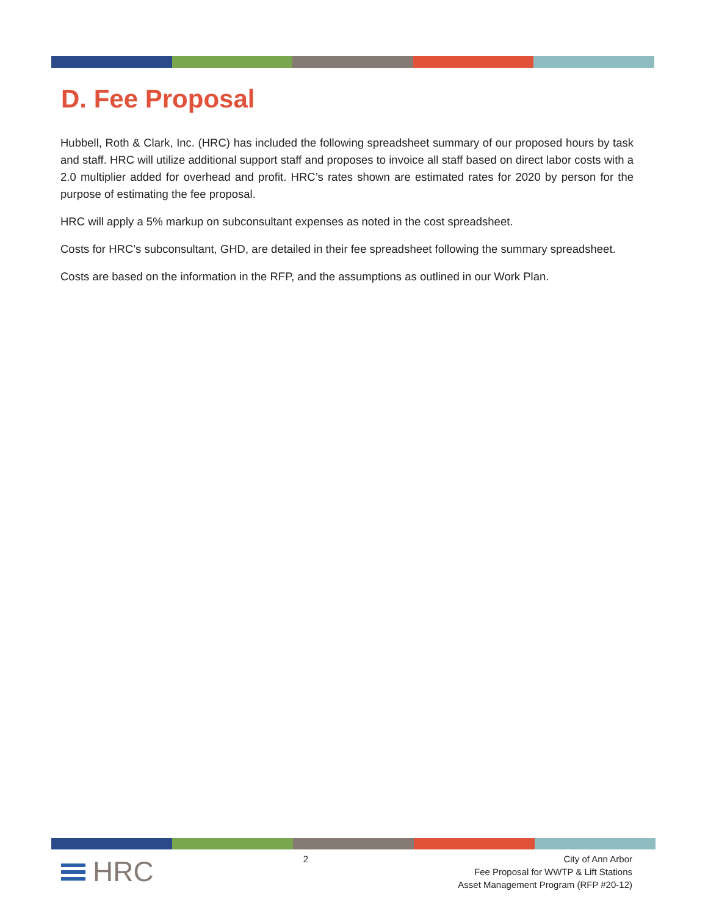D. Fee Proposal
Hubbell, Roth & Clark, Inc. (HRC) has included the following spreadsheet summary of our proposed hours by task and staff. HRC will utilize additional support staff and proposes to invoice all staff based on direct labor costs with a 2.0 multiplier added for overhead and profit. HRC’s rates shown are estimated rates for 2020 by person for the purpose of estimating the fee proposal.
HRC will apply a 5% markup on subconsultant expenses as noted in the cost spreadsheet.
Costs for HRC’s subconsultant, GHD, are detailed in their fee spreadsheet following the summary spreadsheet.
Costs are based on the information in the RFP, and the assumptions as outlined in our Work Plan.
HRC
2 City of Ann Arbor
Fee Proposal for WWTP & Lift Stations
Asset Management Program (RFP #20-12)